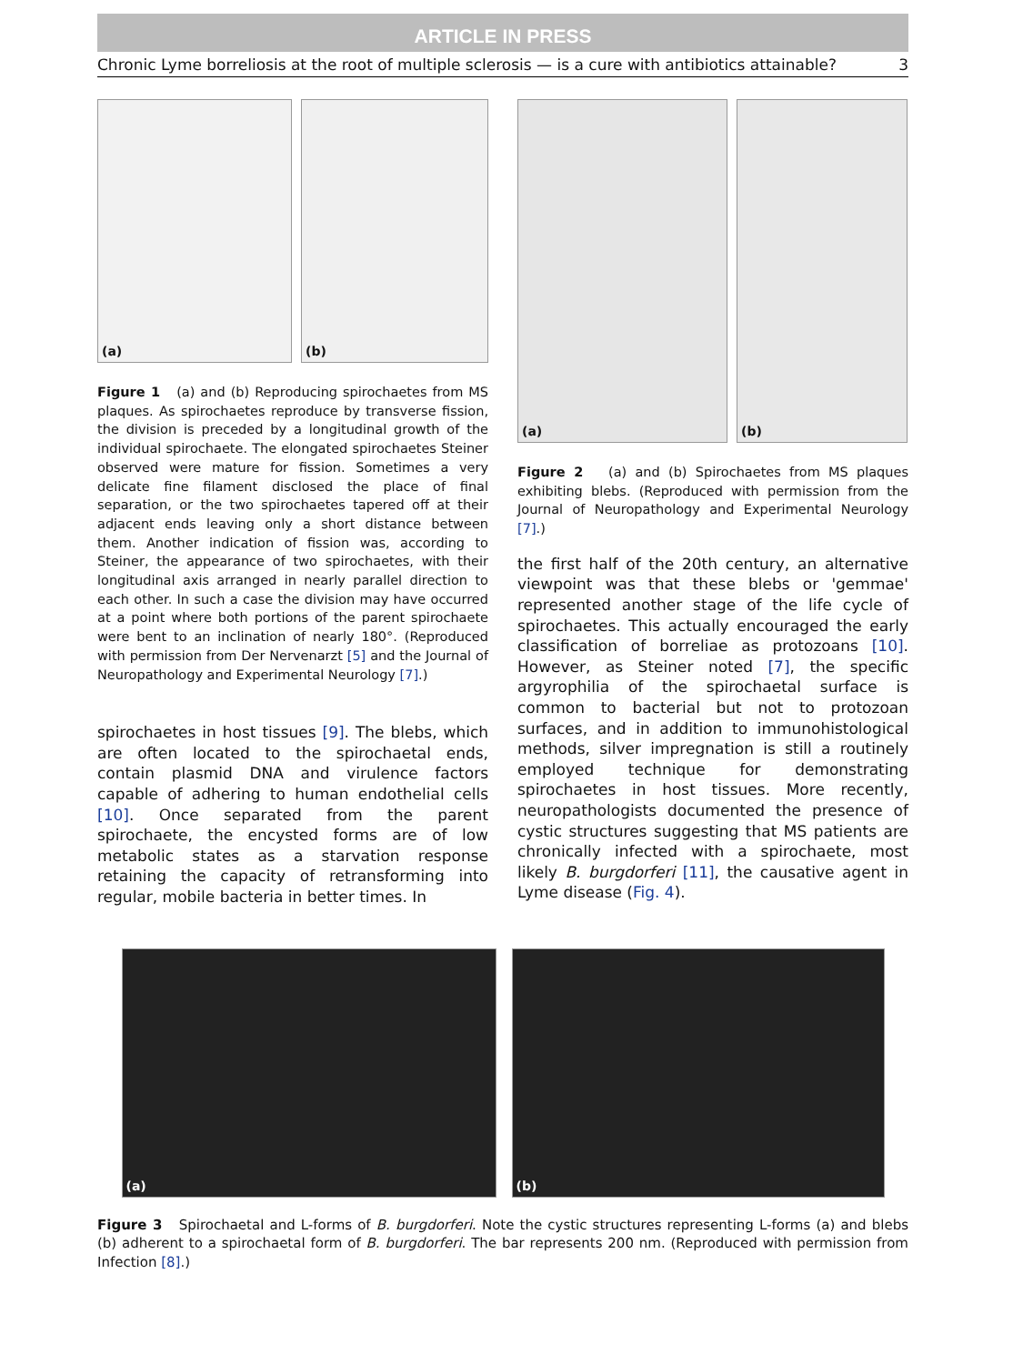ARTICLE IN PRESS
Chronic Lyme borreliosis at the root of multiple sclerosis — is a cure with antibiotics attainable? 3
(a)
(b)
Figure 1 (a) and (b) Reproducing spirochaetes from MS plaques. As spirochaetes reproduce by transverse fission, the division is preceded by a longitudinal growth of the individual spirochaete. The elongated spirochaetes Steiner observed were mature for fission. Sometimes a very delicate fine filament disclosed the place of final separation, or the two spirochaetes tapered off at their adjacent ends leaving only a short distance between them. Another indication of fission was, according to Steiner, the appearance of two spirochaetes, with their longitudinal axis arranged in nearly parallel direction to each other. In such a case the division may have occurred at a point where both portions of the parent spirochaete were bent to an inclination of nearly 180°. (Reproduced with permission from Der Nervenarzt [5] and the Journal of Neuropathology and Experimental Neurology [7].)
spirochaetes in host tissues [9]. The blebs, which are often located to the spirochaetal ends, contain plasmid DNA and virulence factors capable of adhering to human endothelial cells [10]. Once separated from the parent spirochaete, the encysted forms are of low metabolic states as a starvation response retaining the capacity of retransforming into regular, mobile bacteria in better times. In
(a)
(b)
Figure 2 (a) and (b) Spirochaetes from MS plaques exhibiting blebs. (Reproduced with permission from the Journal of Neuropathology and Experimental Neurology [7].)
the first half of the 20th century, an alternative viewpoint was that these blebs or 'gemmae' represented another stage of the life cycle of spirochaetes. This actually encouraged the early classification of borreliae as protozoans [10]. However, as Steiner noted [7], the specific argyrophilia of the spirochaetal surface is common to bacterial but not to protozoan surfaces, and in addition to immunohistological methods, silver impregnation is still a routinely employed technique for demonstrating spirochaetes in host tissues. More recently, neuropathologists documented the presence of cystic structures suggesting that MS patients are chronically infected with a spirochaete, most likely B. burgdorferi [11], the causative agent in Lyme disease (Fig. 4).
(a)
(b)
Figure 3 Spirochaetal and L-forms of B. burgdorferi. Note the cystic structures representing L-forms (a) and blebs (b) adherent to a spirochaetal form of B. burgdorferi. The bar represents 200 nm. (Reproduced with permission from Infection [8].)